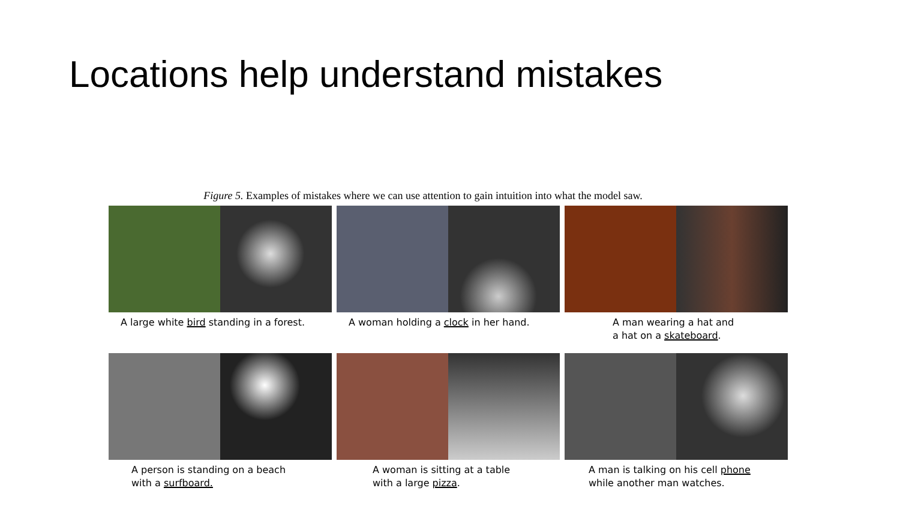Locations help understand mistakes
Figure 5. Examples of mistakes where we can use attention to gain intuition into what the model saw.
A large white bird standing in a forest.
A woman holding a clock in her hand.
A man wearing a hat and
a hat on a skateboard.
A person is standing on a beach
with a surfboard.
A woman is sitting at a table
with a large pizza.
A man is talking on his cell phone
while another man watches.